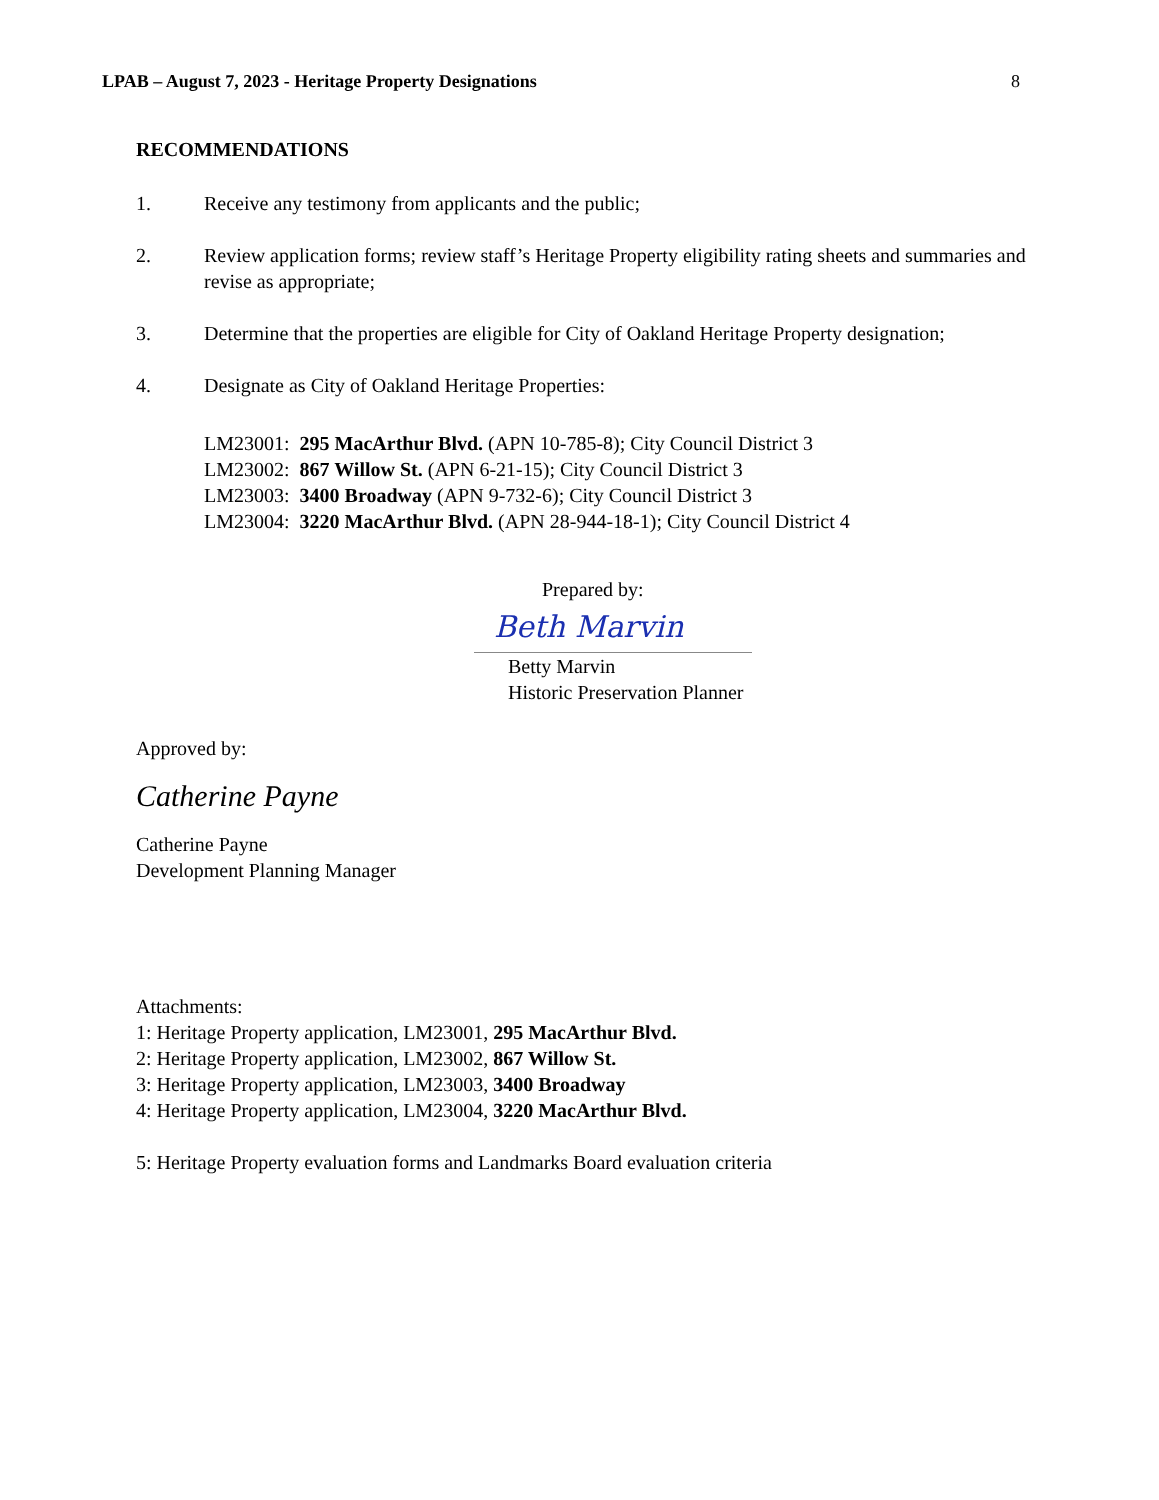LPAB – August 7, 2023 - Heritage Property Designations 8
RECOMMENDATIONS
1. Receive any testimony from applicants and the public;
2. Review application forms; review staff’s Heritage Property eligibility rating sheets and summaries and revise as appropriate;
3. Determine that the properties are eligible for City of Oakland Heritage Property designation;
4. Designate as City of Oakland Heritage Properties:
LM23001: 295 MacArthur Blvd. (APN 10-785-8); City Council District 3
LM23002: 867 Willow St. (APN 6-21-15); City Council District 3
LM23003: 3400 Broadway (APN 9-732-6); City Council District 3
LM23004: 3220 MacArthur Blvd. (APN 28-944-18-1); City Council District 4
Prepared by:
Beth Marvin
Betty Marvin
Historic Preservation Planner
Approved by:
Catherine Payne
Catherine Payne
Development Planning Manager
Attachments:
1: Heritage Property application, LM23001, 295 MacArthur Blvd.
2: Heritage Property application, LM23002, 867 Willow St.
3: Heritage Property application, LM23003, 3400 Broadway
4: Heritage Property application, LM23004, 3220 MacArthur Blvd.
5: Heritage Property evaluation forms and Landmarks Board evaluation criteria